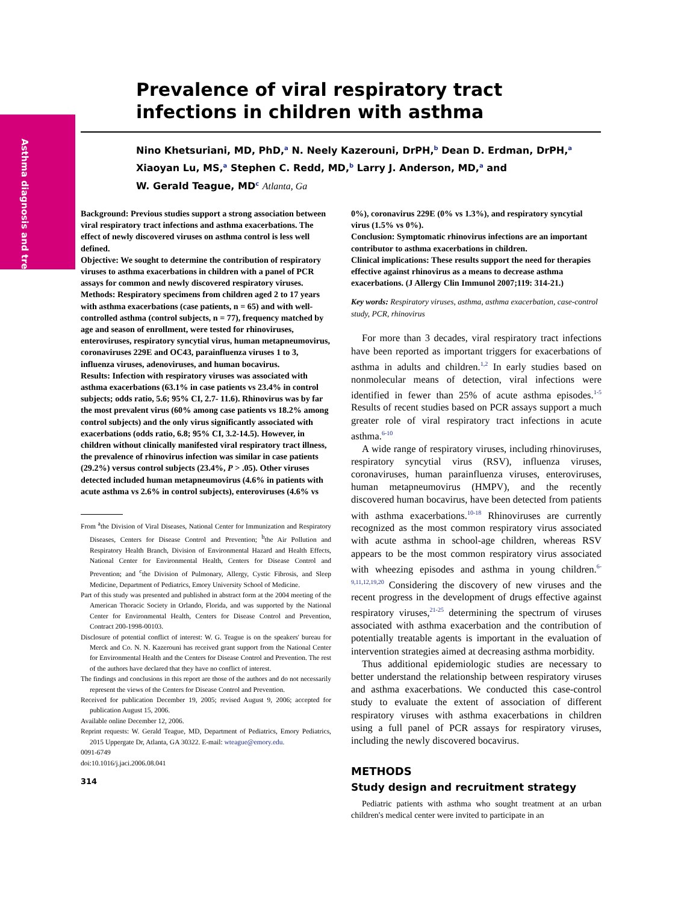Asthma diagnosis and treatment
Prevalence of viral respiratory tract infections in children with asthma
Nino Khetsuriani, MD, PhD,<sup>a</sup> N. Neely Kazerouni, DrPH,<sup>b</sup> Dean D. Erdman, DrPH,<sup>a</sup>
Xiaoyan Lu, MS,<sup>a</sup> Stephen C. Redd, MD,<sup>b</sup> Larry J. Anderson, MD,<sup>a</sup> and
W. Gerald Teague, MD<sup>c</sup> Atlanta, Ga
Background: Previous studies support a strong association between viral respiratory tract infections and asthma exacerbations. The effect of newly discovered viruses on asthma control is less well defined.
Objective: We sought to determine the contribution of respiratory viruses to asthma exacerbations in children with a panel of PCR assays for common and newly discovered respiratory viruses.
Methods: Respiratory specimens from children aged 2 to 17 years with asthma exacerbations (case patients, n = 65) and with well-controlled asthma (control subjects, n = 77), frequency matched by age and season of enrollment, were tested for rhinoviruses, enteroviruses, respiratory syncytial virus, human metapneumovirus, coronaviruses 229E and OC43, parainfluenza viruses 1 to 3, influenza viruses, adenoviruses, and human bocavirus.
Results: Infection with respiratory viruses was associated with asthma exacerbations (63.1% in case patients vs 23.4% in control subjects; odds ratio, 5.6; 95% CI, 2.7- 11.6). Rhinovirus was by far the most prevalent virus (60% among case patients vs 18.2% among control subjects) and the only virus significantly associated with exacerbations (odds ratio, 6.8; 95% CI, 3.2-14.5). However, in children without clinically manifested viral respiratory tract illness, the prevalence of rhinovirus infection was similar in case patients (29.2%) versus control subjects (23.4%, P > .05). Other viruses detected included human metapneumovirus (4.6% in patients with acute asthma vs 2.6% in control subjects), enteroviruses (4.6% vs
From <sup>a</sup>the Division of Viral Diseases, National Center for Immunization and Respiratory Diseases, Centers for Disease Control and Prevention; <sup>b</sup>the Air Pollution and Respiratory Health Branch, Division of Environmental Hazard and Health Effects, National Center for Environmental Health, Centers for Disease Control and Prevention; and <sup>c</sup>the Division of Pulmonary, Allergy, Cystic Fibrosis, and Sleep Medicine, Department of Pediatrics, Emory University School of Medicine.
Part of this study was presented and published in abstract form at the 2004 meeting of the American Thoracic Society in Orlando, Florida, and was supported by the National Center for Environmental Health, Centers for Disease Control and Prevention, Contract 200-1998-00103.
Disclosure of potential conflict of interest: W. G. Teague is on the speakers' bureau for Merck and Co. N. N. Kazerouni has received grant support from the National Center for Environmental Health and the Centers for Disease Control and Prevention. The rest of the authors have declared that they have no conflict of interest.
The findings and conclusions in this report are those of the authors and do not necessarily represent the views of the Centers for Disease Control and Prevention.
Received for publication December 19, 2005; revised August 9, 2006; accepted for publication August 15, 2006.
Available online December 12, 2006.
Reprint requests: W. Gerald Teague, MD, Department of Pediatrics, Emory Pediatrics, 2015 Uppergate Dr, Atlanta, GA 30322. E-mail: wteague@emory.edu.
0091-6749
doi:10.1016/j.jaci.2006.08.041
314
0%), coronavirus 229E (0% vs 1.3%), and respiratory syncytial virus (1.5% vs 0%).
Conclusion: Symptomatic rhinovirus infections are an important contributor to asthma exacerbations in children.
Clinical implications: These results support the need for therapies effective against rhinovirus as a means to decrease asthma exacerbations. (J Allergy Clin Immunol 2007;119: 314-21.)
Key words: Respiratory viruses, asthma, asthma exacerbation, case-control study, PCR, rhinovirus
For more than 3 decades, viral respiratory tract infections have been reported as important triggers for exacerbations of asthma in adults and children.<sup>1,2</sup> In early studies based on nonmolecular means of detection, viral infections were identified in fewer than 25% of acute asthma episodes.<sup>1-5</sup> Results of recent studies based on PCR assays support a much greater role of viral respiratory tract infections in acute asthma.<sup>6-10</sup>
A wide range of respiratory viruses, including rhinoviruses, respiratory syncytial virus (RSV), influenza viruses, coronaviruses, human parainfluenza viruses, enteroviruses, human metapneumovirus (HMPV), and the recently discovered human bocavirus, have been detected from patients with asthma exacerbations.<sup>10-18</sup> Rhinoviruses are currently recognized as the most common respiratory virus associated with acute asthma in school-age children, whereas RSV appears to be the most common respiratory virus associated with wheezing episodes and asthma in young children.<sup>6-9,11,12,19,20</sup> Considering the discovery of new viruses and the recent progress in the development of drugs effective against respiratory viruses,<sup>21-25</sup> determining the spectrum of viruses associated with asthma exacerbation and the contribution of potentially treatable agents is important in the evaluation of intervention strategies aimed at decreasing asthma morbidity.
Thus additional epidemiologic studies are necessary to better understand the relationship between respiratory viruses and asthma exacerbations. We conducted this case-control study to evaluate the extent of association of different respiratory viruses with asthma exacerbations in children using a full panel of PCR assays for respiratory viruses, including the newly discovered bocavirus.
METHODS
Study design and recruitment strategy
Pediatric patients with asthma who sought treatment at an urban children's medical center were invited to participate in an